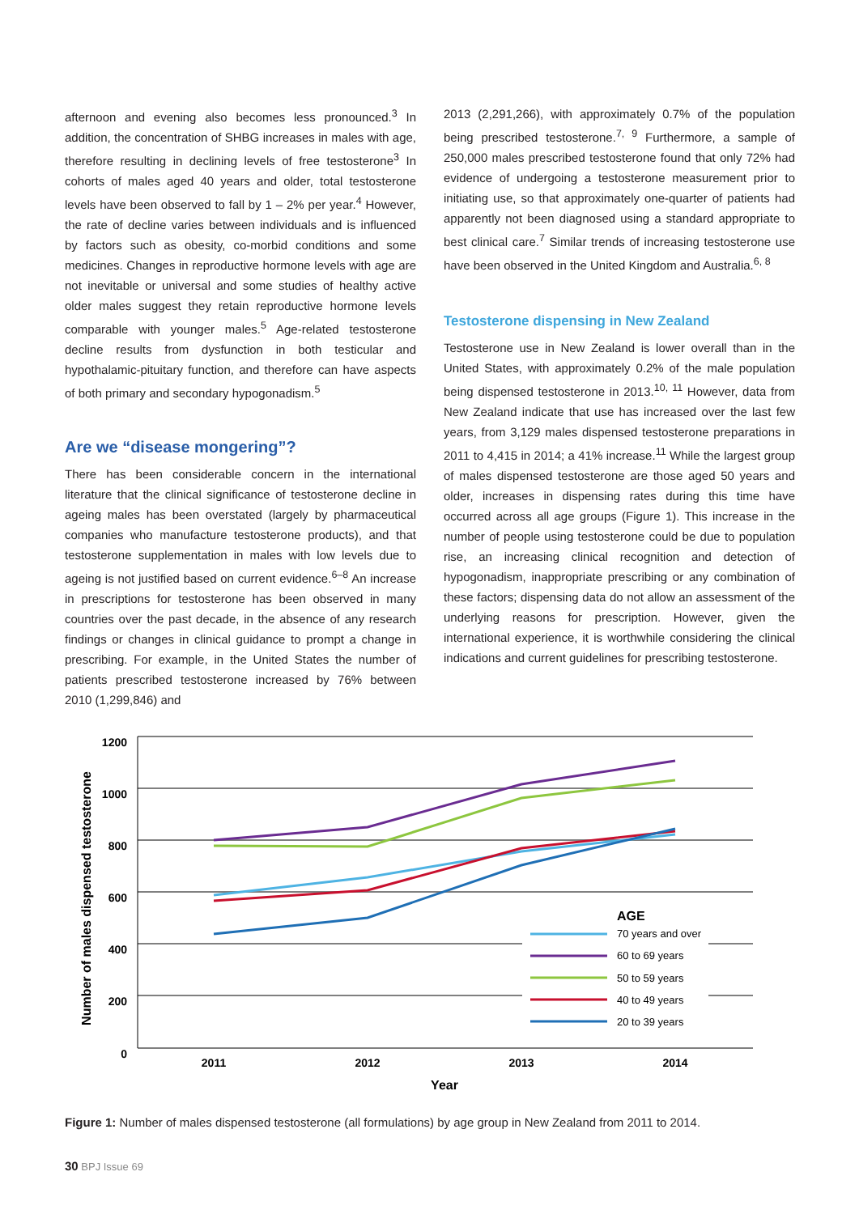afternoon and evening also becomes less pronounced.<sup>3</sup> In addition, the concentration of SHBG increases in males with age, therefore resulting in declining levels of free testosterone<sup>3</sup> In cohorts of males aged 40 years and older, total testosterone levels have been observed to fall by 1 – 2% per year.<sup>4</sup> However, the rate of decline varies between individuals and is influenced by factors such as obesity, co-morbid conditions and some medicines. Changes in reproductive hormone levels with age are not inevitable or universal and some studies of healthy active older males suggest they retain reproductive hormone levels comparable with younger males.<sup>5</sup> Age-related testosterone decline results from dysfunction in both testicular and hypothalamic-pituitary function, and therefore can have aspects of both primary and secondary hypogonadism.<sup>5</sup>
Are we “disease mongering”?
There has been considerable concern in the international literature that the clinical significance of testosterone decline in ageing males has been overstated (largely by pharmaceutical companies who manufacture testosterone products), and that testosterone supplementation in males with low levels due to ageing is not justified based on current evidence.<sup>6–8</sup> An increase in prescriptions for testosterone has been observed in many countries over the past decade, in the absence of any research findings or changes in clinical guidance to prompt a change in prescribing. For example, in the United States the number of patients prescribed testosterone increased by 76% between 2010 (1,299,846) and
2013 (2,291,266), with approximately 0.7% of the population being prescribed testosterone.<sup>7, 9</sup> Furthermore, a sample of 250,000 males prescribed testosterone found that only 72% had evidence of undergoing a testosterone measurement prior to initiating use, so that approximately one-quarter of patients had apparently not been diagnosed using a standard appropriate to best clinical care.<sup>7</sup> Similar trends of increasing testosterone use have been observed in the United Kingdom and Australia.<sup>6, 8</sup>
Testosterone dispensing in New Zealand
Testosterone use in New Zealand is lower overall than in the United States, with approximately 0.2% of the male population being dispensed testosterone in 2013.<sup>10, 11</sup> However, data from New Zealand indicate that use has increased over the last few years, from 3,129 males dispensed testosterone preparations in 2011 to 4,415 in 2014; a 41% increase.<sup>11</sup> While the largest group of males dispensed testosterone are those aged 50 years and older, increases in dispensing rates during this time have occurred across all age groups (Figure 1). This increase in the number of people using testosterone could be due to population rise, an increasing clinical recognition and detection of hypogonadism, inappropriate prescribing or any combination of these factors; dispensing data do not allow an assessment of the underlying reasons for prescription. However, given the international experience, it is worthwhile considering the clinical indications and current guidelines for prescribing testosterone.
1200
1000
800
600
400
200
0
2011
2012
2013
2014
Year
Number of males dispensed testosterone
AGE
70 years and over
60 to 69 years
50 to 59 years
40 to 49 years
20 to 39 years
Figure 1: Number of males dispensed testosterone (all formulations) by age group in New Zealand from 2011 to 2014.
30 BPJ Issue 69